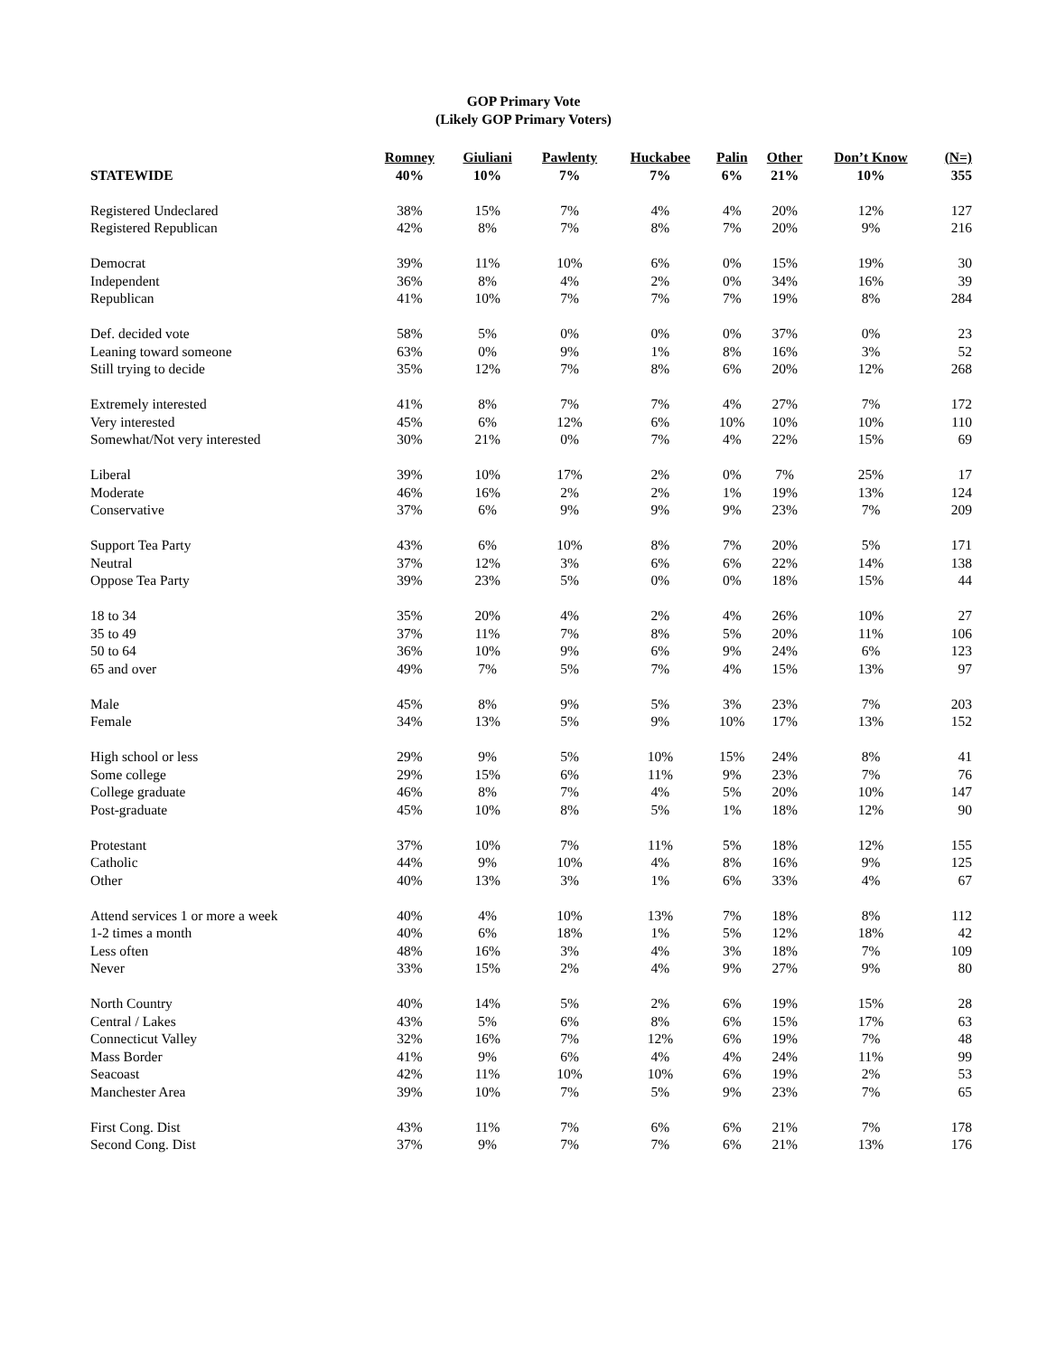GOP Primary Vote
(Likely GOP Primary Voters)
| | Romney | Giuliani | Pawlenty | Huckabee | Palin | Other | Don’t Know | (N=) |
| --- | --- | --- | --- | --- | --- | --- | --- | --- |
| STATEWIDE | 40% | 10% | 7% | 7% | 6% | 21% | 10% | 355 |
| Registered Undeclared | 38% | 15% | 7% | 4% | 4% | 20% | 12% | 127 |
| Registered Republican | 42% | 8% | 7% | 8% | 7% | 20% | 9% | 216 |
| Democrat | 39% | 11% | 10% | 6% | 0% | 15% | 19% | 30 |
| Independent | 36% | 8% | 4% | 2% | 0% | 34% | 16% | 39 |
| Republican | 41% | 10% | 7% | 7% | 7% | 19% | 8% | 284 |
| Def. decided vote | 58% | 5% | 0% | 0% | 0% | 37% | 0% | 23 |
| Leaning toward someone | 63% | 0% | 9% | 1% | 8% | 16% | 3% | 52 |
| Still trying to decide | 35% | 12% | 7% | 8% | 6% | 20% | 12% | 268 |
| Extremely interested | 41% | 8% | 7% | 7% | 4% | 27% | 7% | 172 |
| Very interested | 45% | 6% | 12% | 6% | 10% | 10% | 10% | 110 |
| Somewhat/Not very interested | 30% | 21% | 0% | 7% | 4% | 22% | 15% | 69 |
| Liberal | 39% | 10% | 17% | 2% | 0% | 7% | 25% | 17 |
| Moderate | 46% | 16% | 2% | 2% | 1% | 19% | 13% | 124 |
| Conservative | 37% | 6% | 9% | 9% | 9% | 23% | 7% | 209 |
| Support Tea Party | 43% | 6% | 10% | 8% | 7% | 20% | 5% | 171 |
| Neutral | 37% | 12% | 3% | 6% | 6% | 22% | 14% | 138 |
| Oppose Tea Party | 39% | 23% | 5% | 0% | 0% | 18% | 15% | 44 |
| 18 to 34 | 35% | 20% | 4% | 2% | 4% | 26% | 10% | 27 |
| 35 to 49 | 37% | 11% | 7% | 8% | 5% | 20% | 11% | 106 |
| 50 to 64 | 36% | 10% | 9% | 6% | 9% | 24% | 6% | 123 |
| 65 and over | 49% | 7% | 5% | 7% | 4% | 15% | 13% | 97 |
| Male | 45% | 8% | 9% | 5% | 3% | 23% | 7% | 203 |
| Female | 34% | 13% | 5% | 9% | 10% | 17% | 13% | 152 |
| High school or less | 29% | 9% | 5% | 10% | 15% | 24% | 8% | 41 |
| Some college | 29% | 15% | 6% | 11% | 9% | 23% | 7% | 76 |
| College graduate | 46% | 8% | 7% | 4% | 5% | 20% | 10% | 147 |
| Post-graduate | 45% | 10% | 8% | 5% | 1% | 18% | 12% | 90 |
| Protestant | 37% | 10% | 7% | 11% | 5% | 18% | 12% | 155 |
| Catholic | 44% | 9% | 10% | 4% | 8% | 16% | 9% | 125 |
| Other | 40% | 13% | 3% | 1% | 6% | 33% | 4% | 67 |
| Attend services 1 or more a week | 40% | 4% | 10% | 13% | 7% | 18% | 8% | 112 |
| 1-2 times a month | 40% | 6% | 18% | 1% | 5% | 12% | 18% | 42 |
| Less often | 48% | 16% | 3% | 4% | 3% | 18% | 7% | 109 |
| Never | 33% | 15% | 2% | 4% | 9% | 27% | 9% | 80 |
| North Country | 40% | 14% | 5% | 2% | 6% | 19% | 15% | 28 |
| Central / Lakes | 43% | 5% | 6% | 8% | 6% | 15% | 17% | 63 |
| Connecticut Valley | 32% | 16% | 7% | 12% | 6% | 19% | 7% | 48 |
| Mass Border | 41% | 9% | 6% | 4% | 4% | 24% | 11% | 99 |
| Seacoast | 42% | 11% | 10% | 10% | 6% | 19% | 2% | 53 |
| Manchester Area | 39% | 10% | 7% | 5% | 9% | 23% | 7% | 65 |
| First Cong. Dist | 43% | 11% | 7% | 6% | 6% | 21% | 7% | 178 |
| Second Cong. Dist | 37% | 9% | 7% | 7% | 6% | 21% | 13% | 176 |